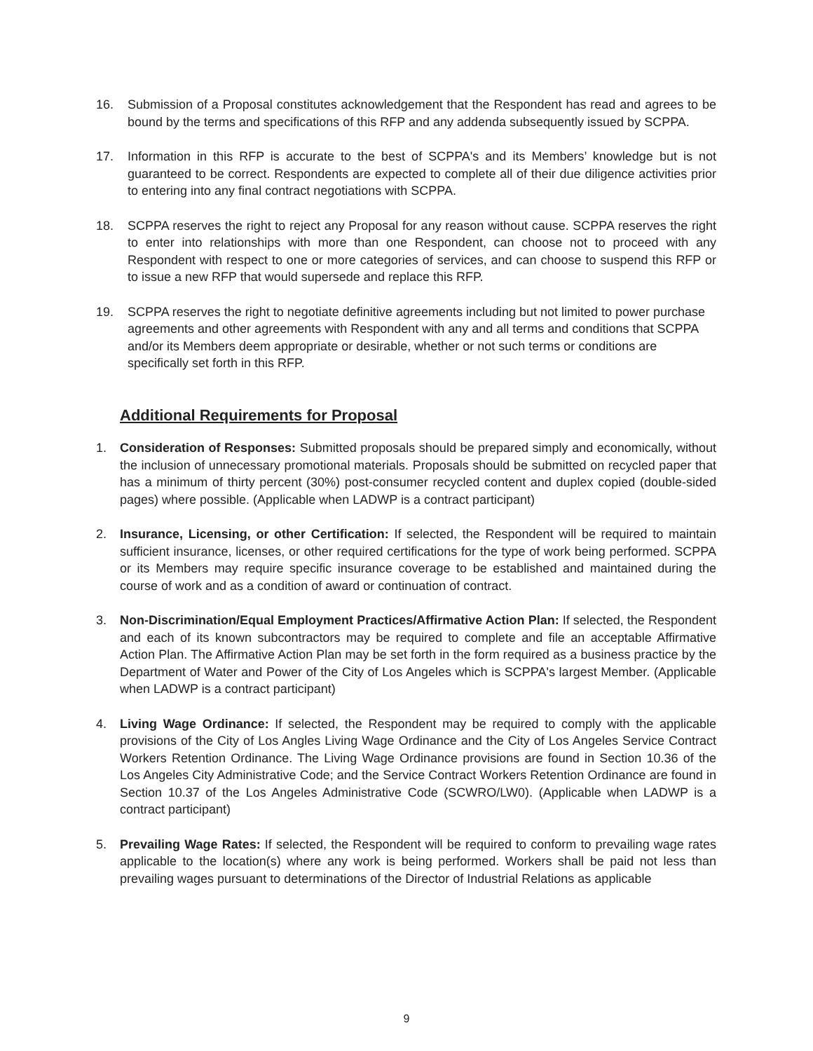16. Submission of a Proposal constitutes acknowledgement that the Respondent has read and agrees to be bound by the terms and specifications of this RFP and any addenda subsequently issued by SCPPA.
17. Information in this RFP is accurate to the best of SCPPA's and its Members’ knowledge but is not guaranteed to be correct. Respondents are expected to complete all of their due diligence activities prior to entering into any final contract negotiations with SCPPA.
18. SCPPA reserves the right to reject any Proposal for any reason without cause. SCPPA reserves the right to enter into relationships with more than one Respondent, can choose not to proceed with any Respondent with respect to one or more categories of services, and can choose to suspend this RFP or to issue a new RFP that would supersede and replace this RFP.
19. SCPPA reserves the right to negotiate definitive agreements including but not limited to power purchase agreements and other agreements with Respondent with any and all terms and conditions that SCPPA and/or its Members deem appropriate or desirable, whether or not such terms or conditions are specifically set forth in this RFP.
Additional Requirements for Proposal
1. Consideration of Responses: Submitted proposals should be prepared simply and economically, without the inclusion of unnecessary promotional materials. Proposals should be submitted on recycled paper that has a minimum of thirty percent (30%) post-consumer recycled content and duplex copied (double-sided pages) where possible. (Applicable when LADWP is a contract participant)
2. Insurance, Licensing, or other Certification: If selected, the Respondent will be required to maintain sufficient insurance, licenses, or other required certifications for the type of work being performed. SCPPA or its Members may require specific insurance coverage to be established and maintained during the course of work and as a condition of award or continuation of contract.
3. Non-Discrimination/Equal Employment Practices/Affirmative Action Plan: If selected, the Respondent and each of its known subcontractors may be required to complete and file an acceptable Affirmative Action Plan. The Affirmative Action Plan may be set forth in the form required as a business practice by the Department of Water and Power of the City of Los Angeles which is SCPPA's largest Member. (Applicable when LADWP is a contract participant)
4. Living Wage Ordinance: If selected, the Respondent may be required to comply with the applicable provisions of the City of Los Angles Living Wage Ordinance and the City of Los Angeles Service Contract Workers Retention Ordinance. The Living Wage Ordinance provisions are found in Section 10.36 of the Los Angeles City Administrative Code; and the Service Contract Workers Retention Ordinance are found in Section 10.37 of the Los Angeles Administrative Code (SCWRO/LW0). (Applicable when LADWP is a contract participant)
5. Prevailing Wage Rates: If selected, the Respondent will be required to conform to prevailing wage rates applicable to the location(s) where any work is being performed. Workers shall be paid not less than prevailing wages pursuant to determinations of the Director of Industrial Relations as applicable
9